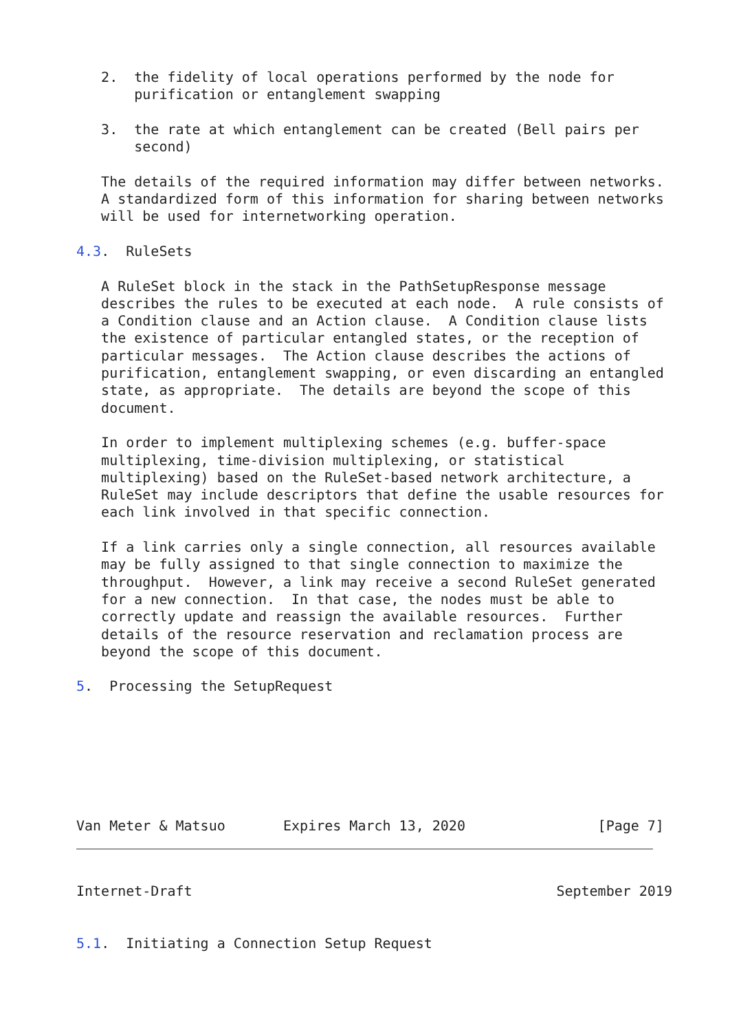2.  the fidelity of local operations performed by the node for
       purification or entanglement swapping

   3.  the rate at which entanglement can be created (Bell pairs per
       second)

   The details of the required information may differ between networks.
   A standardized form of this information for sharing between networks
   will be used for internetworking operation.

4.3.  RuleSets

   A RuleSet block in the stack in the PathSetupResponse message
   describes the rules to be executed at each node.  A rule consists of
   a Condition clause and an Action clause.  A Condition clause lists
   the existence of particular entangled states, or the reception of
   particular messages.  The Action clause describes the actions of
   purification, entanglement swapping, or even discarding an entangled
   state, as appropriate.  The details are beyond the scope of this
   document.

   In order to implement multiplexing schemes (e.g. buffer-space
   multiplexing, time-division multiplexing, or statistical
   multiplexing) based on the RuleSet-based network architecture, a
   RuleSet may include descriptors that define the usable resources for
   each link involved in that specific connection.

   If a link carries only a single connection, all resources available
   may be fully assigned to that single connection to maximize the
   throughput.  However, a link may receive a second RuleSet generated
   for a new connection.  In that case, the nodes must be able to
   correctly update and reassign the available resources.  Further
   details of the resource reservation and reclamation process are
   beyond the scope of this document.

5.  Processing the SetupRequest







Van Meter & Matsuo       Expires March 13, 2020                [Page 7]
Internet-Draft                                            September 2019


5.1.  Initiating a Connection Setup Request